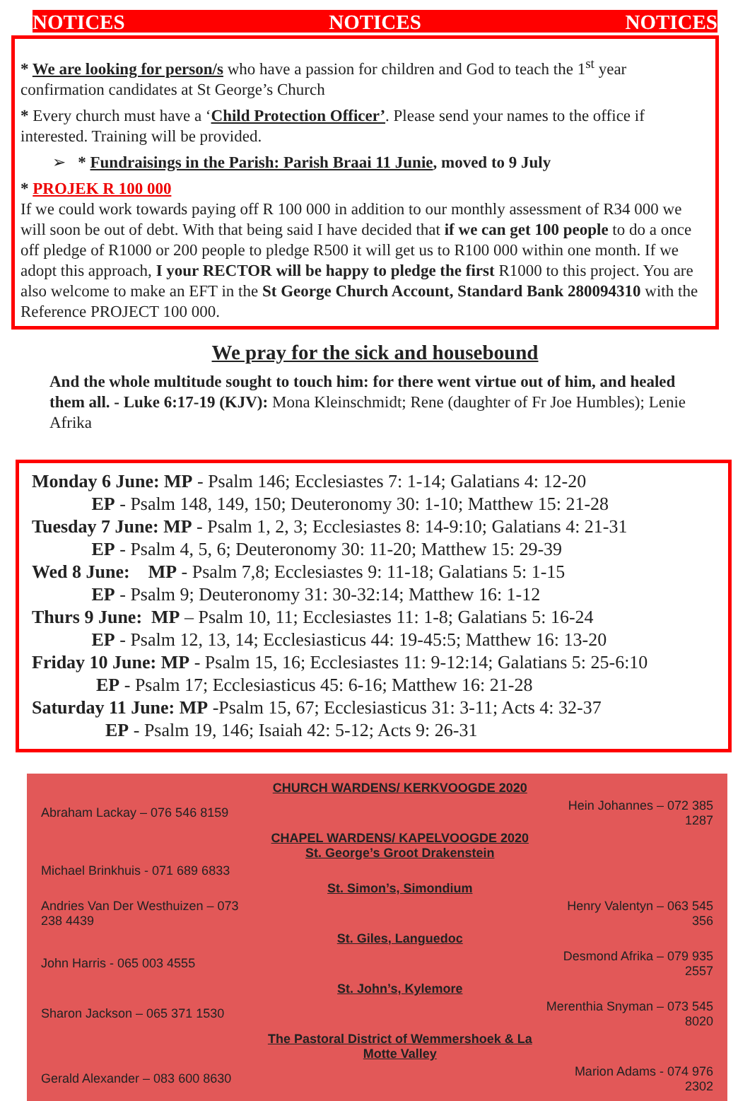NOTICES NOTICES NOTICES
* We are looking for person/s who have a passion for children and God to teach the 1<sup>st</sup> year confirmation candidates at St George’s Church
* Every church must have a ‘Child Protection Officer’. Please send your names to the office if interested. Training will be provided.
➢ * Fundraisings in the Parish: Parish Braai 11 Junie, moved to 9 July
* PROJEK R 100 000
If we could work towards paying off R 100 000 in addition to our monthly assessment of R34 000 we will soon be out of debt. With that being said I have decided that if we can get 100 people to do a once off pledge of R1000 or 200 people to pledge R500 it will get us to R100 000 within one month. If we adopt this approach, I your RECTOR will be happy to pledge the first R1000 to this project. You are also welcome to make an EFT in the St George Church Account, Standard Bank 280094310 with the Reference PROJECT 100 000.
We pray for the sick and housebound
And the whole multitude sought to touch him: for there went virtue out of him, and healed them all. - Luke 6:17-19 (KJV): Mona Kleinschmidt; Rene (daughter of Fr Joe Humbles); Lenie Afrika
Monday 6 June: MP - Psalm 146; Ecclesiastes 7: 1-14; Galatians 4: 12-20
EP - Psalm 148, 149, 150; Deuteronomy 30: 1-10; Matthew 15: 21-28
Tuesday 7 June: MP - Psalm 1, 2, 3; Ecclesiastes 8: 14-9:10; Galatians 4: 21-31
EP - Psalm 4, 5, 6; Deuteronomy 30: 11-20; Matthew 15: 29-39
Wed 8 June: MP - Psalm 7,8; Ecclesiastes 9: 11-18; Galatians 5: 1-15
EP - Psalm 9; Deuteronomy 31: 30-32:14; Matthew 16: 1-12
Thurs 9 June: MP – Psalm 10, 11; Ecclesiastes 11: 1-8; Galatians 5: 16-24
EP - Psalm 12, 13, 14; Ecclesiasticus 44: 19-45:5; Matthew 16: 13-20
Friday 10 June: MP - Psalm 15, 16; Ecclesiastes 11: 9-12:14; Galatians 5: 25-6:10
EP - Psalm 17; Ecclesiasticus 45: 6-16; Matthew 16: 21-28
Saturday 11 June: MP -Psalm 15, 67; Ecclesiasticus 31: 3-11; Acts 4: 32-37
EP - Psalm 19, 146; Isaiah 42: 5-12; Acts 9: 26-31
| | CHURCH WARDENS/ KERKVOOGDE 2020 | |
| Abraham Lackay – 076 546 8159 | | Hein Johannes – 072 385 1287 |
| | CHAPEL WARDENS/ KAPELVOOGDE 2020 St. George’s Groot Drakenstein | |
| Michael Brinkhuis - 071 689 6833 | | |
| | St. Simon’s, Simondium | |
| Andries Van Der Westhuizen – 073 238 4439 | | Henry Valentyn – 063 545 356 |
| | St. Giles, Languedoc | |
| John Harris - 065 003 4555 | | Desmond Afrika – 079 935 2557 |
| | St. John’s, Kylemore | |
| Sharon Jackson – 065 371 1530 | | Merenthia Snyman – 073 545 8020 |
| | The Pastoral District of Wemmershoek & La Motte Valley | |
| Gerald Alexander – 083 600 8630 | | Marion Adams - 074 976 2302 |